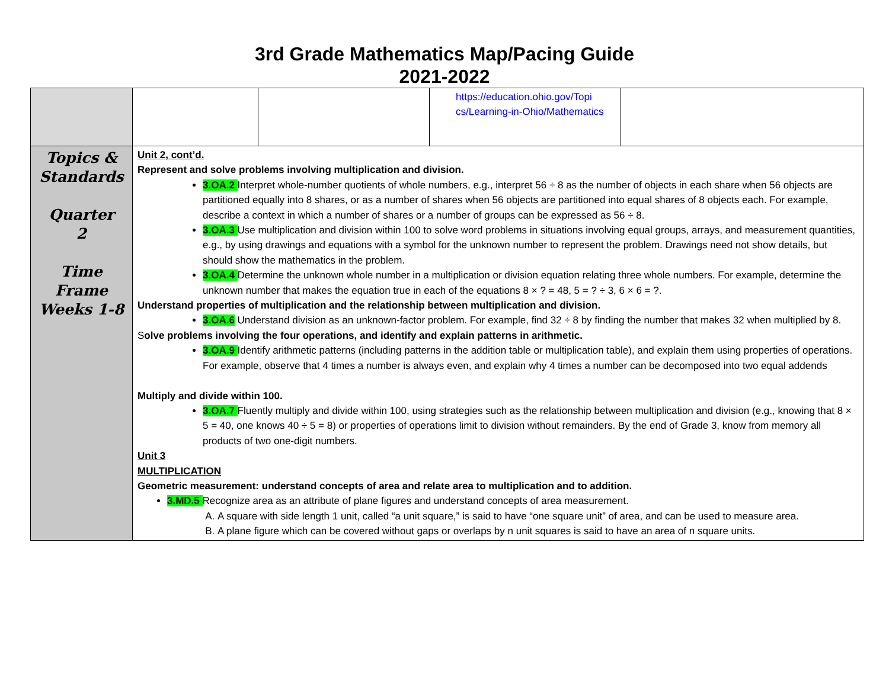3rd Grade Mathematics Map/Pacing Guide
2021-2022
| | | | https://education.ohio.gov/Topi cs/Learning-in-Ohio/Mathematics | |
| Topics & Standards Quarter 2 Time Frame Weeks 1-8 | Unit 2, cont’d. Represent and solve problems involving multiplication and division. 3.OA.2 Interpret whole-number quotients of whole numbers, e.g., interpret 56 ÷ 8 as the number of objects in each share when 56 objects are partitioned equally into 8 shares, or as a number of shares when 56 objects are partitioned into equal shares of 8 objects each. For example, describe a context in which a number of shares or a number of groups can be expressed as 56 ÷ 8. 3.OA.3 Use multiplication and division within 100 to solve word problems in situations involving equal groups, arrays, and measurement quantities, e.g., by using drawings and equations with a symbol for the unknown number to represent the problem. Drawings need not show details, but should show the mathematics in the problem. 3.OA.4 Determine the unknown whole number in a multiplication or division equation relating three whole numbers. For example, determine the unknown number that makes the equation true in each of the equations 8 × ? = 48, 5 = ? ÷ 3, 6 × 6 = ?. Understand properties of multiplication and the relationship between multiplication and division. 3.OA.6 Understand division as an unknown-factor problem. For example, find 32 ÷ 8 by finding the number that makes 32 when multiplied by 8. S olve problems involving the four operations, and identify and explain patterns in arithmetic. 3.OA.9 Identify arithmetic patterns (including patterns in the addition table or multiplication table), and explain them using properties of operations. For example, observe that 4 times a number is always even, and explain why 4 times a number can be decomposed into two equal addends Multiply and divide within 100. 3.OA.7 Fluently multiply and divide within 100, using strategies such as the relationship between multiplication and division (e.g., knowing that 8 × 5 = 40, one knows 40 ÷ 5 = 8) or properties of operations limit to division without remainders. By the end of Grade 3, know from memory all products of two one-digit numbers. Unit 3 MULTIPLICATION Geometric measurement: understand concepts of area and relate area to multiplication and to addition. 3.MD.5 Recognize area as an attribute of plane figures and understand concepts of area measurement. A. A square with side length 1 unit, called “a unit square,” is said to have “one square unit” of area, and can be used to measure area. B. A plane figure which can be covered without gaps or overlaps by n unit squares is said to have an area of n square units. | | | |